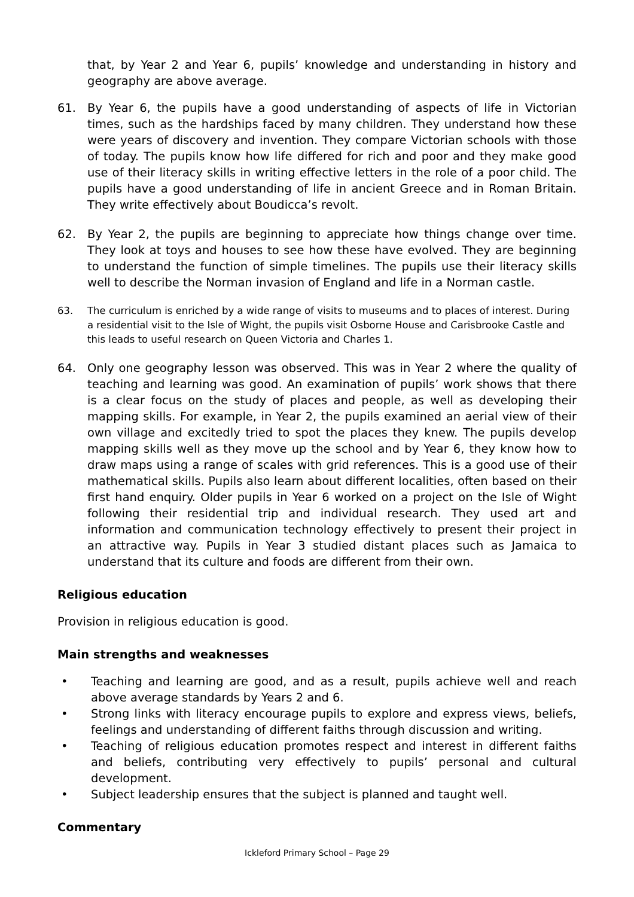that, by Year 2 and Year 6, pupils’ knowledge and understanding in history and geography are above average.
61. By Year 6, the pupils have a good understanding of aspects of life in Victorian times, such as the hardships faced by many children. They understand how these were years of discovery and invention. They compare Victorian schools with those of today. The pupils know how life differed for rich and poor and they make good use of their literacy skills in writing effective letters in the role of a poor child. The pupils have a good understanding of life in ancient Greece and in Roman Britain. They write effectively about Boudicca’s revolt.
62. By Year 2, the pupils are beginning to appreciate how things change over time. They look at toys and houses to see how these have evolved. They are beginning to understand the function of simple timelines. The pupils use their literacy skills well to describe the Norman invasion of England and life in a Norman castle.
63. The curriculum is enriched by a wide range of visits to museums and to places of interest. During a residential visit to the Isle of Wight, the pupils visit Osborne House and Carisbrooke Castle and this leads to useful research on Queen Victoria and Charles 1.
64. Only one geography lesson was observed. This was in Year 2 where the quality of teaching and learning was good. An examination of pupils’ work shows that there is a clear focus on the study of places and people, as well as developing their mapping skills. For example, in Year 2, the pupils examined an aerial view of their own village and excitedly tried to spot the places they knew. The pupils develop mapping skills well as they move up the school and by Year 6, they know how to draw maps using a range of scales with grid references. This is a good use of their mathematical skills. Pupils also learn about different localities, often based on their first hand enquiry. Older pupils in Year 6 worked on a project on the Isle of Wight following their residential trip and individual research. They used art and information and communication technology effectively to present their project in an attractive way. Pupils in Year 3 studied distant places such as Jamaica to understand that its culture and foods are different from their own.
Religious education
Provision in religious education is good.
Main strengths and weaknesses
• Teaching and learning are good, and as a result, pupils achieve well and reach above average standards by Years 2 and 6.
• Strong links with literacy encourage pupils to explore and express views, beliefs, feelings and understanding of different faiths through discussion and writing.
• Teaching of religious education promotes respect and interest in different faiths and beliefs, contributing very effectively to pupils’ personal and cultural development.
• Subject leadership ensures that the subject is planned and taught well.
Commentary
Ickleford Primary School – Page 29